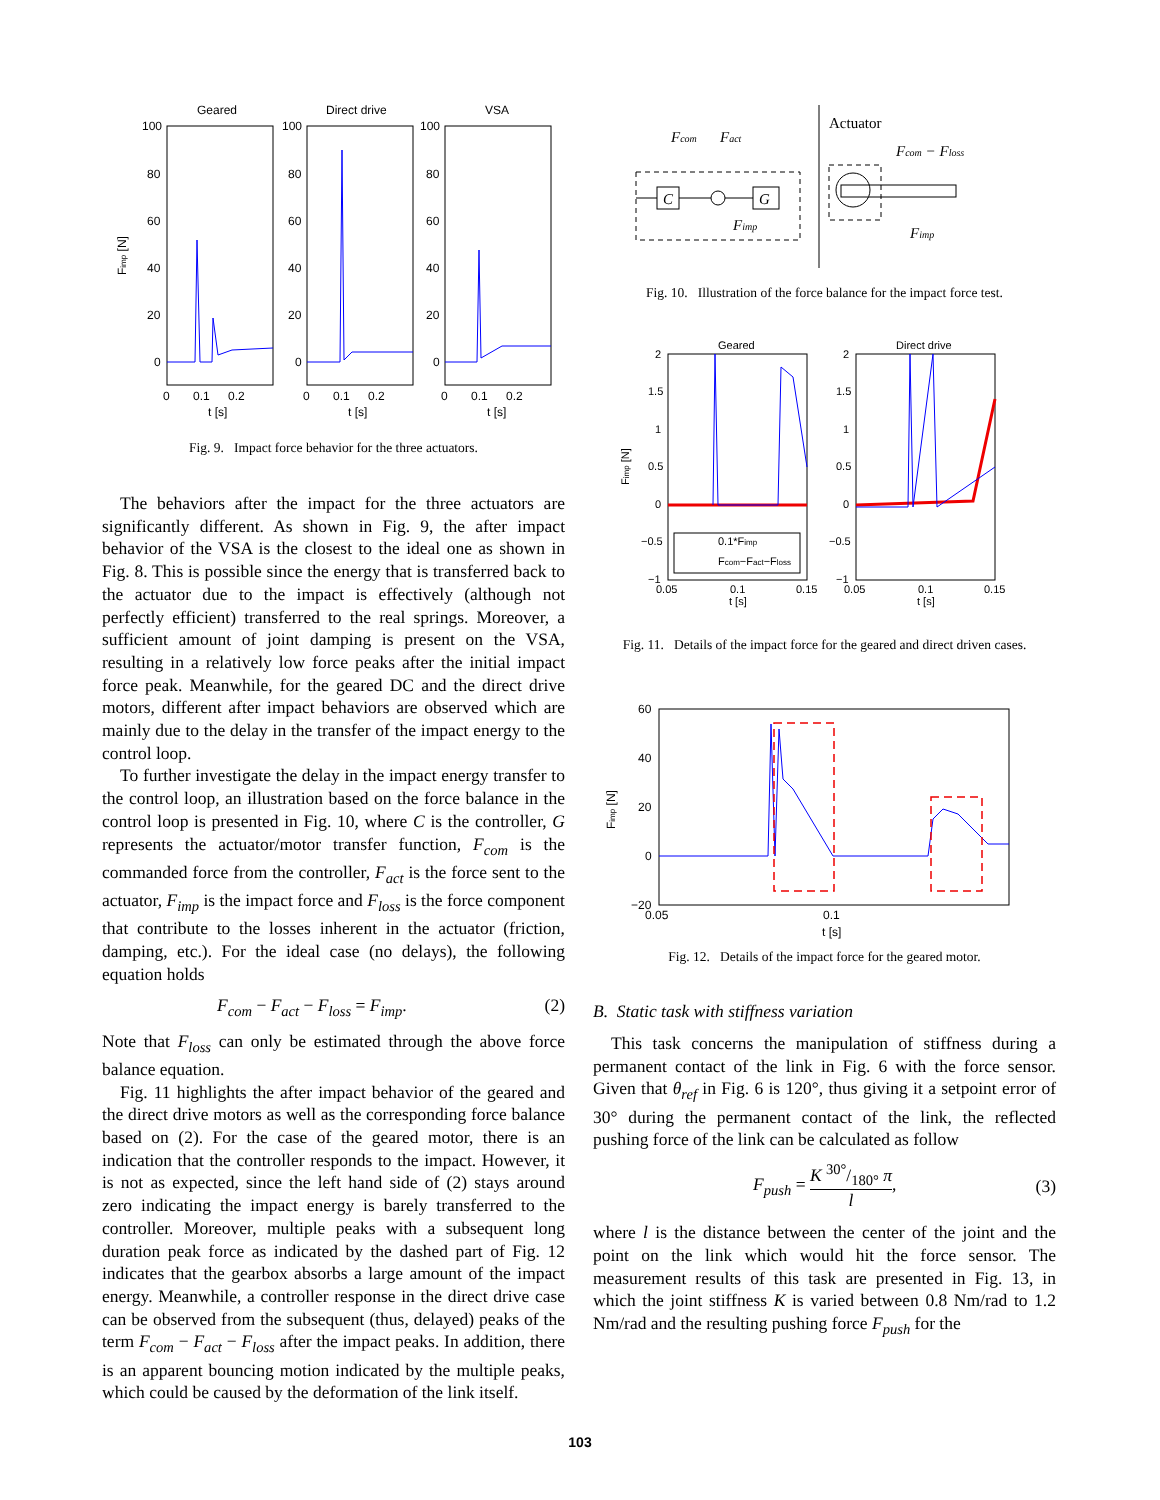Geared
Direct drive
VSA
100
80
60
40
20
0
100
80
60
40
20
0
100
80
60
40
20
0
0
0.1
0.2
t [s]
0
0.1
0.2
t [s]
0
0.1
0.2
t [s]
Fimp [N]
Fig. 9. Impact force behavior for the three actuators.
The behaviors after the impact for the three actuators are significantly different. As shown in Fig. 9, the after impact behavior of the VSA is the closest to the ideal one as shown in Fig. 8. This is possible since the energy that is transferred back to the actuator due to the impact is effectively (although not perfectly efficient) transferred to the real springs. Moreover, a sufficient amount of joint damping is present on the VSA, resulting in a relatively low force peaks after the initial impact force peak. Meanwhile, for the geared DC and the direct drive motors, different after impact behaviors are observed which are mainly due to the delay in the transfer of the impact energy to the control loop.
To further investigate the delay in the impact energy transfer to the control loop, an illustration based on the force balance in the control loop is presented in Fig. 10, where C is the controller, G represents the actuator/motor transfer function, F<sub>com</sub> is the commanded force from the controller, F<sub>act</sub> is the force sent to the actuator, F<sub>imp</sub> is the impact force and F<sub>loss</sub> is the force component that contribute to the losses inherent in the actuator (friction, damping, etc.). For the ideal case (no delays), the following equation holds
F<sub>com</sub> − F<sub>act</sub> − F<sub>loss</sub> = F<sub>imp</sub>. (2)
Note that F<sub>loss</sub> can only be estimated through the above force balance equation.
Fig. 11 highlights the after impact behavior of the geared and the direct drive motors as well as the corresponding force balance based on (2). For the case of the geared motor, there is an indication that the controller responds to the impact. However, it is not as expected, since the left hand side of (2) stays around zero indicating the impact energy is barely transferred to the controller. Moreover, multiple peaks with a subsequent long duration peak force as indicated by the dashed part of Fig. 12 indicates that the gearbox absorbs a large amount of the impact energy. Meanwhile, a controller response in the direct drive case can be observed from the subsequent (thus, delayed) peaks of the term F<sub>com</sub> − F<sub>act</sub> − F<sub>loss</sub> after the impact peaks. In addition, there is an apparent bouncing motion indicated by the multiple peaks, which could be caused by the deformation of the link itself.
C
G
Fcom
Fact
Fimp
Actuator
Fcom − Floss
Fimp
Fig. 10. Illustration of the force balance for the impact force test.
Geared
Direct drive
0.1*Fimp
Fcom−Fact−Floss
2
1.5
1
0.5
0
−0.5
−1
2
1.5
1
0.5
0
−0.5
−1
0.05
0.1
0.15
t [s]
0.05
0.1
0.15
t [s]
Fimp [N]
Fig. 11. Details of the impact force for the geared and direct driven cases.
60
40
20
0
−20
0.05
0.1
t [s]
Fimp [N]
Fig. 12. Details of the impact force for the geared motor.
B. Static task with stiffness variation
This task concerns the manipulation of stiffness during a permanent contact of the link in Fig. 6 with the force sensor. Given that θ<sub>ref</sub> in Fig. 6 is 120°, thus giving it a setpoint error of 30° during the permanent contact of the link, the reflected pushing force of the link can be calculated as follow
F<sub>push</sub> = K 30°/180° π l, (3)
where l is the distance between the center of the joint and the point on the link which would hit the force sensor. The measurement results of this task are presented in Fig. 13, in which the joint stiffness K is varied between 0.8 Nm/rad to 1.2 Nm/rad and the resulting pushing force F<sub>push</sub> for the
103